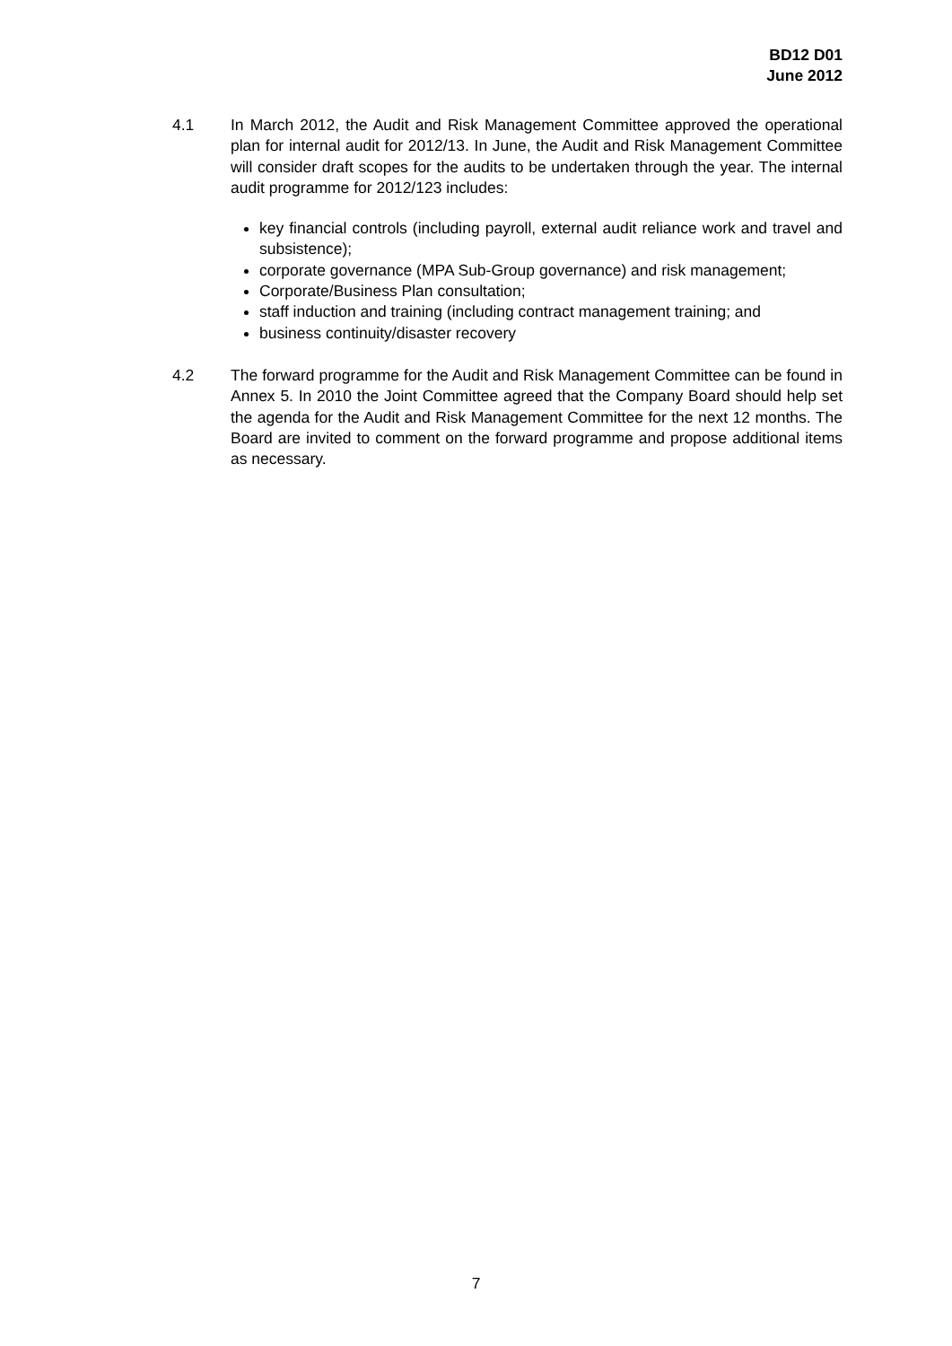BD12 D01
June 2012
4.1 In March 2012, the Audit and Risk Management Committee approved the operational plan for internal audit for 2012/13. In June, the Audit and Risk Management Committee will consider draft scopes for the audits to be undertaken through the year. The internal audit programme for 2012/123 includes:
key financial controls (including payroll, external audit reliance work and travel and subsistence);
corporate governance (MPA Sub-Group governance) and risk management;
Corporate/Business Plan consultation;
staff induction and training (including contract management training; and
business continuity/disaster recovery
4.2 The forward programme for the Audit and Risk Management Committee can be found in Annex 5. In 2010 the Joint Committee agreed that the Company Board should help set the agenda for the Audit and Risk Management Committee for the next 12 months. The Board are invited to comment on the forward programme and propose additional items as necessary.
7